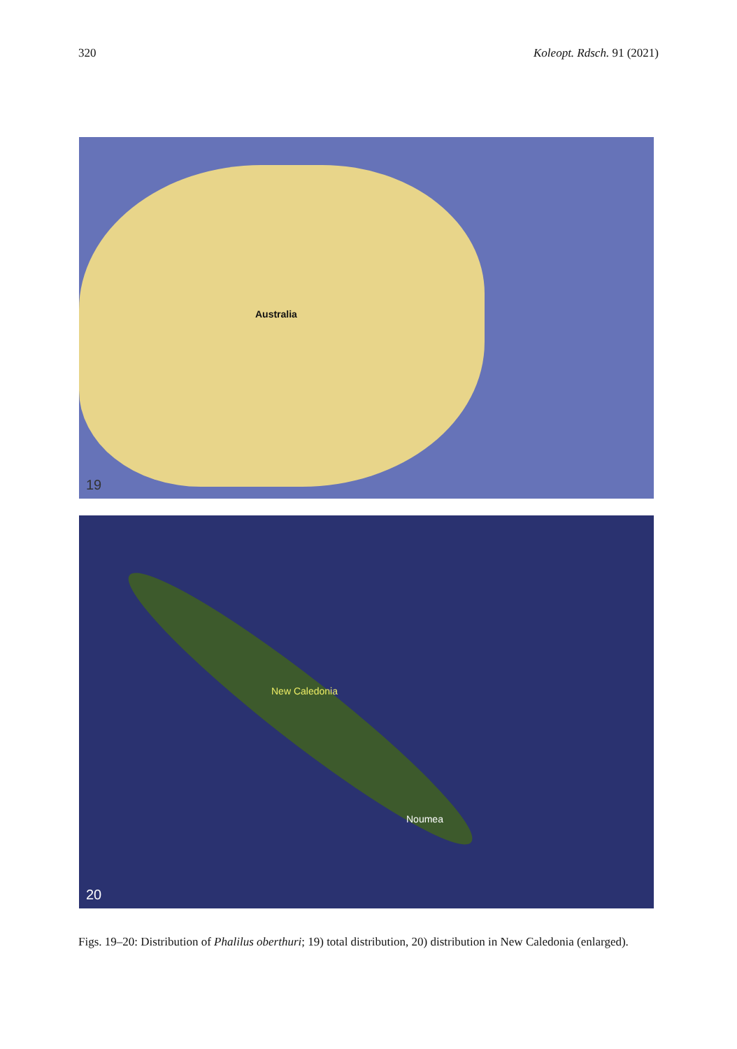320 Koleopt. Rdsch. 91 (2021)
Australia
19
New Caledonia
Noumea
20
Figs. 19–20: Distribution of Phalilus oberthuri; 19) total distribution, 20) distribution in New Caledonia (enlarged).